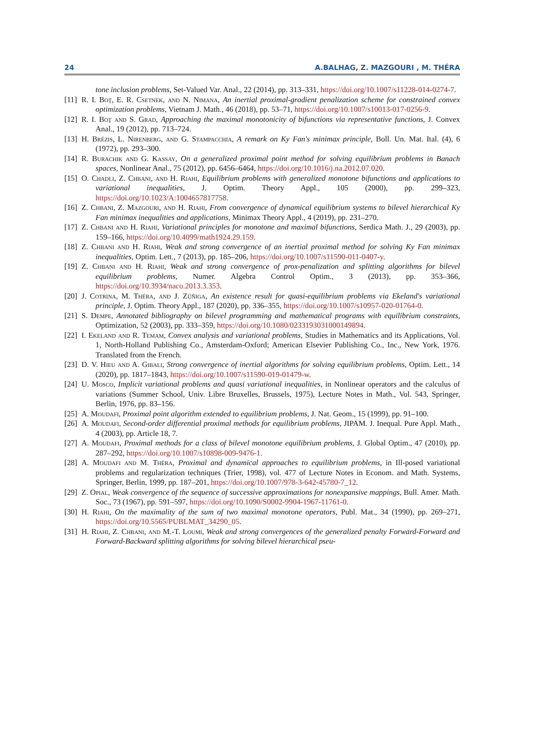24 A.BALHAG, Z. MAZGOURI , M. THÉRA
tone inclusion problems, Set-Valued Var. Anal., 22 (2014), pp. 313–331, https://doi.org/10.1007/s11228-014-0274-7.
[11] R. I. Boţ, E. R. Csetnek, and N. Nimana, An inertial proximal-gradient penalization scheme for constrained convex optimization problems, Vietnam J. Math., 46 (2018), pp. 53–71, https://doi.org/10.1007/s10013-017-0256-9.
[12] R. I. Boţ and S. Grad, Approaching the maximal monotonicity of bifunctions via representative functions, J. Convex Anal., 19 (2012), pp. 713–724.
[13] H. Brézis, L. Nirenberg, and G. Stampacchia, A remark on Ky Fan's minimax principle, Boll. Un. Mat. Ital. (4), 6 (1972), pp. 293–300.
[14] R. Burachik and G. Kassay, On a generalized proximal point method for solving equilibrium problems in Banach spaces, Nonlinear Anal., 75 (2012), pp. 6456–6464, https://doi.org/10.1016/j.na.2012.07.020.
[15] O. Chadli, Z. Chbani, and H. Riahi, Equilibrium problems with generalized monotone bifunctions and applications to variational inequalities, J. Optim. Theory Appl., 105 (2000), pp. 299–323, https://doi.org/10.1023/A:1004657817758.
[16] Z. Chbani, Z. Mazgouri, and H. Riahi, From convergence of dynamical equilibrium systems to bilevel hierarchical Ky Fan minimax inequalities and applications, Minimax Theory Appl., 4 (2019), pp. 231–270.
[17] Z. Chbani and H. Riahi, Variational principles for monotone and maximal bifunctions, Serdica Math. J., 29 (2003), pp. 159–166, https://doi.org/10.4099/math1924.29.159.
[18] Z. Chbani and H. Riahi, Weak and strong convergence of an inertial proximal method for solving Ky Fan minimax inequalities, Optim. Lett., 7 (2013), pp. 185–206, https://doi.org/10.1007/s11590-011-0407-y.
[19] Z. Chbani and H. Riahi, Weak and strong convergence of prox-penalization and splitting algorithms for bilevel equilibrium problems, Numer. Algebra Control Optim., 3 (2013), pp. 353–366, https://doi.org/10.3934/naco.2013.3.353.
[20] J. Cotrina, M. Théra, and J. Zúñiga, An existence result for quasi-equilibrium problems via Ekeland's variational principle, J. Optim. Theory Appl., 187 (2020), pp. 336–355, https://doi.org/10.1007/s10957-020-01764-0.
[21] S. Dempe, Annotated bibliography on bilevel programming and mathematical programs with equilibrium constraints, Optimization, 52 (2003), pp. 333–359, https://doi.org/10.1080/0233193031000149894.
[22] I. Ekeland and R. Temam, Convex analysis and variational problems, Studies in Mathematics and its Applications, Vol. 1, North-Holland Publishing Co., Amsterdam-Oxford; American Elsevier Publishing Co., Inc., New York, 1976. Translated from the French.
[23] D. V. Hieu and A. Gibali, Strong convergence of inertial algorithms for solving equilibrium problems, Optim. Lett., 14 (2020), pp. 1817–1843, https://doi.org/10.1007/s11590-019-01479-w.
[24] U. Mosco, Implicit variational problems and quasi variational inequalities, in Nonlinear operators and the calculus of variations (Summer School, Univ. Libre Bruxelles, Brussels, 1975), Lecture Notes in Math., Vol. 543, Springer, Berlin, 1976, pp. 83–156.
[25] A. Moudafi, Proximal point algorithm extended to equilibrium problems, J. Nat. Geom., 15 (1999), pp. 91–100.
[26] A. Moudafi, Second-order differential proximal methods for equilibrium problems, JIPAM. J. Inequal. Pure Appl. Math., 4 (2003), pp. Article 18, 7.
[27] A. Moudafi, Proximal methods for a class of bilevel monotone equilibrium problems, J. Global Optim., 47 (2010), pp. 287–292, https://doi.org/10.1007/s10898-009-9476-1.
[28] A. Moudafi and M. Théra, Proximal and dynamical approaches to equilibrium problems, in Ill-posed variational problems and regularization techniques (Trier, 1998), vol. 477 of Lecture Notes in Econom. and Math. Systems, Springer, Berlin, 1999, pp. 187–201, https://doi.org/10.1007/978-3-642-45780-7_12.
[29] Z. Opial, Weak convergence of the sequence of successive approximations for nonexpansive mappings, Bull. Amer. Math. Soc., 73 (1967), pp. 591–597, https://doi.org/10.1090/S0002-9904-1967-11761-0.
[30] H. Riahi, On the maximality of the sum of two maximal monotone operators, Publ. Mat., 34 (1990), pp. 269–271, https://doi.org/10.5565/PUBLMAT_34290_05.
[31] H. Riahi, Z. Chbani, and M.-T. Loumi, Weak and strong convergences of the generalized penalty Forward-Forward and Forward-Backward splitting algorithms for solving bilevel hierarchical pseu-